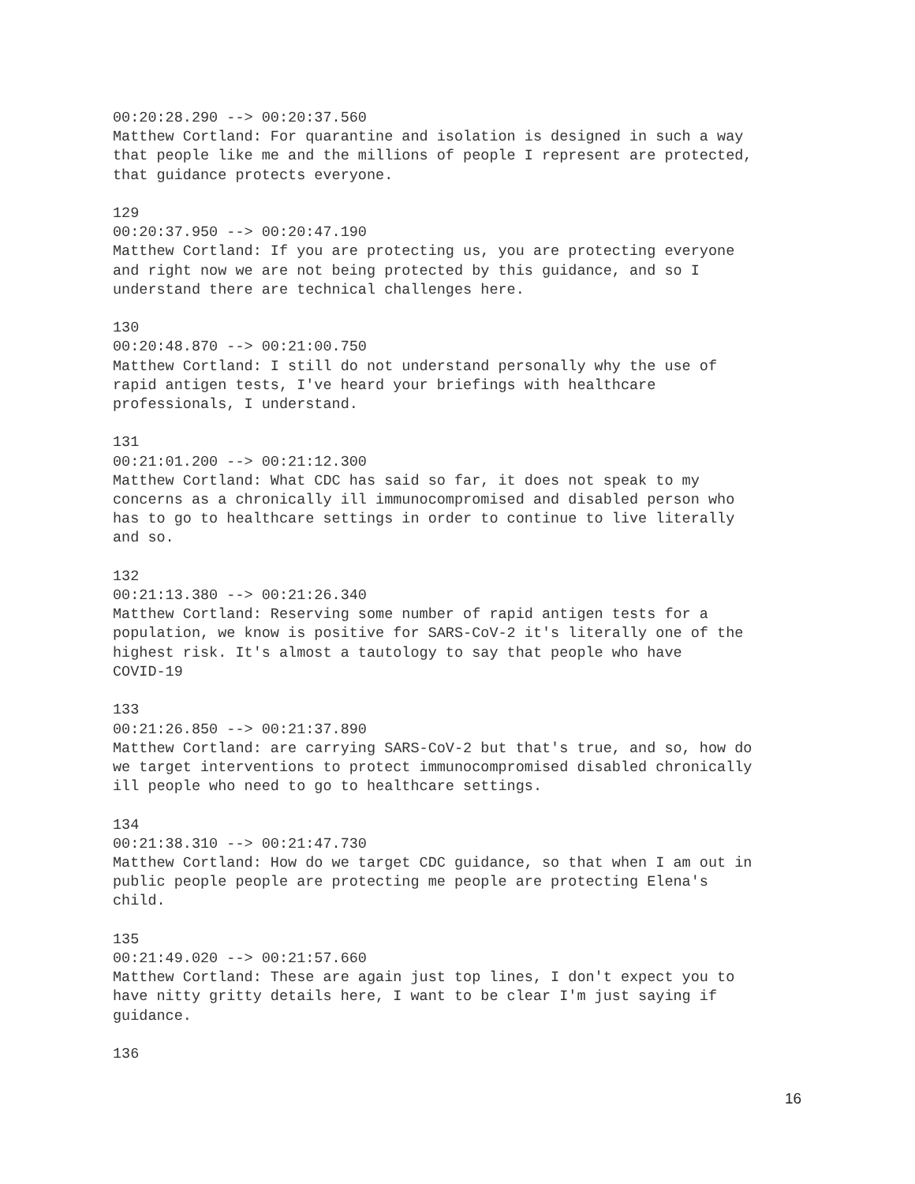00:20:28.290 --> 00:20:37.560 Matthew Cortland: For quarantine and isolation is designed in such a way that people like me and the millions of people I represent are protected, that guidance protects everyone. 129 00:20:37.950 --> 00:20:47.190 Matthew Cortland: If you are protecting us, you are protecting everyone and right now we are not being protected by this guidance, and so I understand there are technical challenges here. 130 00:20:48.870 --> 00:21:00.750 Matthew Cortland: I still do not understand personally why the use of rapid antigen tests, I've heard your briefings with healthcare professionals, I understand. 131 00:21:01.200 --> 00:21:12.300 Matthew Cortland: What CDC has said so far, it does not speak to my concerns as a chronically ill immunocompromised and disabled person who has to go to healthcare settings in order to continue to live literally and so. 132 00:21:13.380 --> 00:21:26.340 Matthew Cortland: Reserving some number of rapid antigen tests for a population, we know is positive for SARS-CoV-2 it's literally one of the highest risk. It's almost a tautology to say that people who have COVID-19 133 00:21:26.850 --> 00:21:37.890 Matthew Cortland: are carrying SARS-CoV-2 but that's true, and so, how do we target interventions to protect immunocompromised disabled chronically ill people who need to go to healthcare settings. 134 00:21:38.310 --> 00:21:47.730 Matthew Cortland: How do we target CDC guidance, so that when I am out in public people people are protecting me people are protecting Elena's child. 135 00:21:49.020 --> 00:21:57.660 Matthew Cortland: These are again just top lines, I don't expect you to have nitty gritty details here, I want to be clear I'm just saying if guidance. 136
16